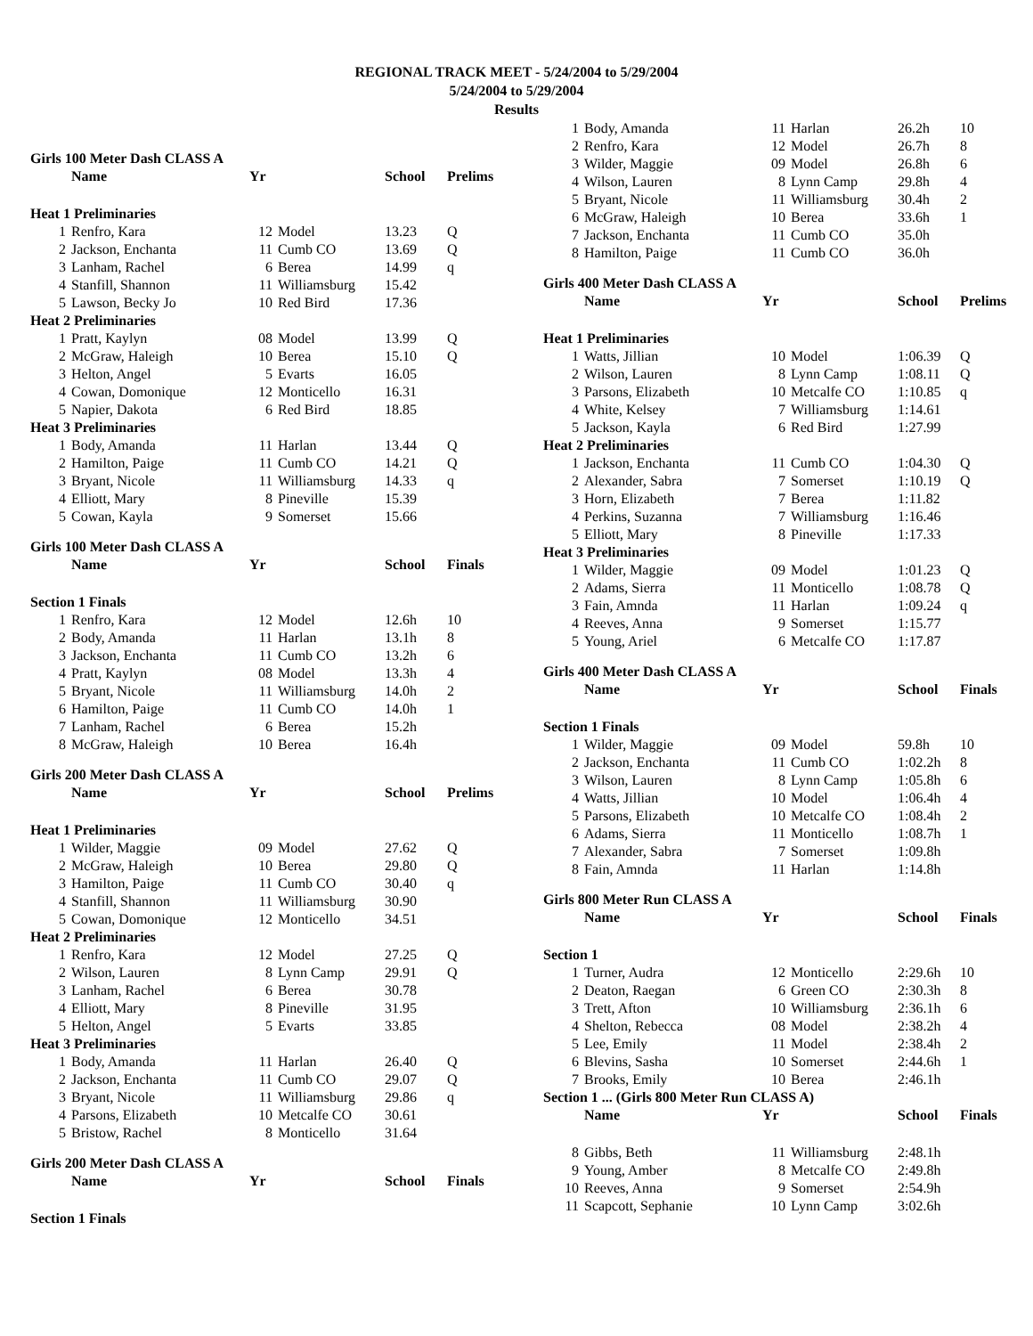REGIONAL TRACK MEET - 5/24/2004 to 5/29/2004
5/24/2004 to 5/29/2004
Results
| Girls 100 Meter Dash CLASS A | | | | | |
| | Name | Yr | | School | Prelims |
| Heat 1 Preliminaries | | | | | |
| 1 | Renfro, Kara | 12 | Model | 13.23 | Q |
| 2 | Jackson, Enchanta | 11 | Cumb CO | 13.69 | Q |
| 3 | Lanham, Rachel | 6 | Berea | 14.99 | q |
| 4 | Stanfill, Shannon | 11 | Williamsburg | 15.42 | |
| 5 | Lawson, Becky Jo | 10 | Red Bird | 17.36 | |
| Heat 2 Preliminaries | | | | | |
| 1 | Pratt, Kaylyn | 08 | Model | 13.99 | Q |
| 2 | McGraw, Haleigh | 10 | Berea | 15.10 | Q |
| 3 | Helton, Angel | 5 | Evarts | 16.05 | |
| 4 | Cowan, Domonique | 12 | Monticello | 16.31 | |
| 5 | Napier, Dakota | 6 | Red Bird | 18.85 | |
| Heat 3 Preliminaries | | | | | |
| 1 | Body, Amanda | 11 | Harlan | 13.44 | Q |
| 2 | Hamilton, Paige | 11 | Cumb CO | 14.21 | Q |
| 3 | Bryant, Nicole | 11 | Williamsburg | 14.33 | q |
| 4 | Elliott, Mary | 8 | Pineville | 15.39 | |
| 5 | Cowan, Kayla | 9 | Somerset | 15.66 | |
| Girls 100 Meter Dash CLASS A | | | | | |
| | Name | Yr | | School | Finals |
| Section 1 Finals | | | | | |
| 1 | Renfro, Kara | 12 | Model | 12.6h | 10 |
| 2 | Body, Amanda | 11 | Harlan | 13.1h | 8 |
| 3 | Jackson, Enchanta | 11 | Cumb CO | 13.2h | 6 |
| 4 | Pratt, Kaylyn | 08 | Model | 13.3h | 4 |
| 5 | Bryant, Nicole | 11 | Williamsburg | 14.0h | 2 |
| 6 | Hamilton, Paige | 11 | Cumb CO | 14.0h | 1 |
| 7 | Lanham, Rachel | 6 | Berea | 15.2h | |
| 8 | McGraw, Haleigh | 10 | Berea | 16.4h | |
| Girls 200 Meter Dash CLASS A | | | | | |
| | Name | Yr | | School | Prelims |
| Heat 1 Preliminaries | | | | | |
| 1 | Wilder, Maggie | 09 | Model | 27.62 | Q |
| 2 | McGraw, Haleigh | 10 | Berea | 29.80 | Q |
| 3 | Hamilton, Paige | 11 | Cumb CO | 30.40 | q |
| 4 | Stanfill, Shannon | 11 | Williamsburg | 30.90 | |
| 5 | Cowan, Domonique | 12 | Monticello | 34.51 | |
| Heat 2 Preliminaries | | | | | |
| 1 | Renfro, Kara | 12 | Model | 27.25 | Q |
| 2 | Wilson, Lauren | 8 | Lynn Camp | 29.91 | Q |
| 3 | Lanham, Rachel | 6 | Berea | 30.78 | |
| 4 | Elliott, Mary | 8 | Pineville | 31.95 | |
| 5 | Helton, Angel | 5 | Evarts | 33.85 | |
| Heat 3 Preliminaries | | | | | |
| 1 | Body, Amanda | 11 | Harlan | 26.40 | Q |
| 2 | Jackson, Enchanta | 11 | Cumb CO | 29.07 | Q |
| 3 | Bryant, Nicole | 11 | Williamsburg | 29.86 | q |
| 4 | Parsons, Elizabeth | 10 | Metcalfe CO | 30.61 | |
| 5 | Bristow, Rachel | 8 | Monticello | 31.64 | |
| Girls 200 Meter Dash CLASS A | | | | | |
| | Name | Yr | | School | Finals |
| Section 1 Finals | | | | | |
| 1 | Body, Amanda | 11 | Harlan | 26.2h | 10 |
| 2 | Renfro, Kara | 12 | Model | 26.7h | 8 |
| 3 | Wilder, Maggie | 09 | Model | 26.8h | 6 |
| 4 | Wilson, Lauren | 8 | Lynn Camp | 29.8h | 4 |
| 5 | Bryant, Nicole | 11 | Williamsburg | 30.4h | 2 |
| 6 | McGraw, Haleigh | 10 | Berea | 33.6h | 1 |
| 7 | Jackson, Enchanta | 11 | Cumb CO | 35.0h | |
| 8 | Hamilton, Paige | 11 | Cumb CO | 36.0h | |
| Girls 400 Meter Dash CLASS A | | | | | |
| | Name | Yr | | School | Prelims |
| Heat 1 Preliminaries | | | | | |
| 1 | Watts, Jillian | 10 | Model | 1:06.39 | Q |
| 2 | Wilson, Lauren | 8 | Lynn Camp | 1:08.11 | Q |
| 3 | Parsons, Elizabeth | 10 | Metcalfe CO | 1:10.85 | q |
| 4 | White, Kelsey | 7 | Williamsburg | 1:14.61 | |
| 5 | Jackson, Kayla | 6 | Red Bird | 1:27.99 | |
| Heat 2 Preliminaries | | | | | |
| 1 | Jackson, Enchanta | 11 | Cumb CO | 1:04.30 | Q |
| 2 | Alexander, Sabra | 7 | Somerset | 1:10.19 | Q |
| 3 | Horn, Elizabeth | 7 | Berea | 1:11.82 | |
| 4 | Perkins, Suzanna | 7 | Williamsburg | 1:16.46 | |
| 5 | Elliott, Mary | 8 | Pineville | 1:17.33 | |
| Heat 3 Preliminaries | | | | | |
| 1 | Wilder, Maggie | 09 | Model | 1:01.23 | Q |
| 2 | Adams, Sierra | 11 | Monticello | 1:08.78 | Q |
| 3 | Fain, Amnda | 11 | Harlan | 1:09.24 | q |
| 4 | Reeves, Anna | 9 | Somerset | 1:15.77 | |
| 5 | Young, Ariel | 6 | Metcalfe CO | 1:17.87 | |
| Girls 400 Meter Dash CLASS A | | | | | |
| | Name | Yr | | School | Finals |
| Section 1 Finals | | | | | |
| 1 | Wilder, Maggie | 09 | Model | 59.8h | 10 |
| 2 | Jackson, Enchanta | 11 | Cumb CO | 1:02.2h | 8 |
| 3 | Wilson, Lauren | 8 | Lynn Camp | 1:05.8h | 6 |
| 4 | Watts, Jillian | 10 | Model | 1:06.4h | 4 |
| 5 | Parsons, Elizabeth | 10 | Metcalfe CO | 1:08.4h | 2 |
| 6 | Adams, Sierra | 11 | Monticello | 1:08.7h | 1 |
| 7 | Alexander, Sabra | 7 | Somerset | 1:09.8h | |
| 8 | Fain, Amnda | 11 | Harlan | 1:14.8h | |
| Girls 800 Meter Run CLASS A | | | | | |
| | Name | Yr | | School | Finals |
| Section 1 | | | | | |
| 1 | Turner, Audra | 12 | Monticello | 2:29.6h | 10 |
| 2 | Deaton, Raegan | 6 | Green CO | 2:30.3h | 8 |
| 3 | Trett, Afton | 10 | Williamsburg | 2:36.1h | 6 |
| 4 | Shelton, Rebecca | 08 | Model | 2:38.2h | 4 |
| 5 | Lee, Emily | 11 | Model | 2:38.4h | 2 |
| 6 | Blevins, Sasha | 10 | Somerset | 2:44.6h | 1 |
| 7 | Brooks, Emily | 10 | Berea | 2:46.1h | |
| Section 1 ... (Girls 800 Meter Run CLASS A) | | | | | |
| | Name | Yr | | School | Finals |
| 8 | Gibbs, Beth | 11 | Williamsburg | 2:48.1h | |
| 9 | Young, Amber | 8 | Metcalfe CO | 2:49.8h | |
| 10 | Reeves, Anna | 9 | Somerset | 2:54.9h | |
| 11 | Scapcott, Sephanie | 10 | Lynn Camp | 3:02.6h | |